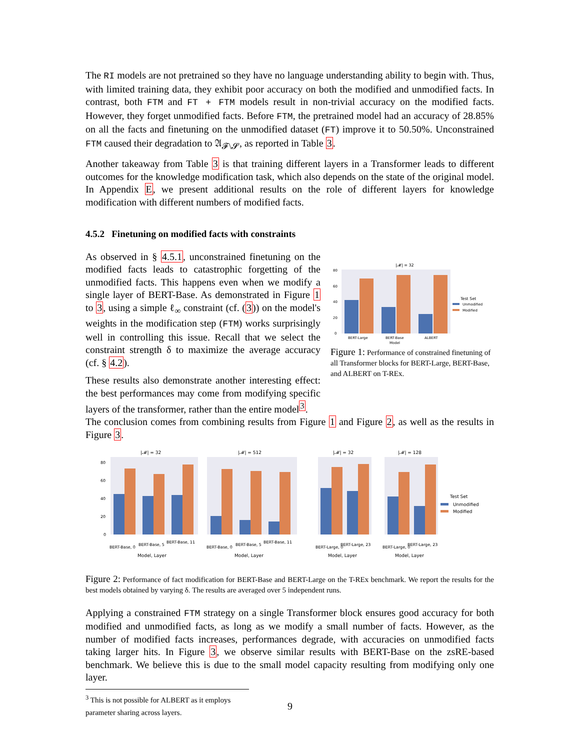The RI models are not pretrained so they have no language understanding ability to begin with. Thus, with limited training data, they exhibit poor accuracy on both the modified and unmodified facts. In contrast, both FTM and FT + FTM models result in non-trivial accuracy on the modified facts. However, they forget unmodified facts. Before FTM, the pretrained model had an accuracy of 28.85% on all the facts and finetuning on the unmodified dataset (FT) improve it to 50.50%. Unconstrained FTM caused their degradation to 𝔄<sub>𝓕\𝓢</sub>, as reported in Table 3.
Another takeaway from Table 3 is that training different layers in a Transformer leads to different outcomes for the knowledge modification task, which also depends on the state of the original model. In Appendix E, we present additional results on the role of different layers for knowledge modification with different numbers of modified facts.
4.5.2 Finetuning on modified facts with constraints
As observed in § 4.5.1, unconstrained finetuning on the modified facts leads to catastrophic forgetting of the unmodified facts. This happens even when we modify a single layer of BERT-Base. As demonstrated in Figure 1 to 3, using a simple ℓ<sub>∞</sub> constraint (cf. (3)) on the model's weights in the modification step (FTM) works surprisingly well in controlling this issue. Recall that we select the constraint strength δ to maximize the average accuracy (cf. § 4.2).
These results also demonstrate another interesting effect: the best performances may come from modifying specific layers of the transformer, rather than the entire model<sup>3</sup>.
|𝓜| = 32
80
60
40
20
0
BERT-Large
BERT-Base
ALBERT
Model
Test Set
Unmodified
Modified
Figure 1: Performance of constrained finetuning of all Transformer blocks for BERT-Large, BERT-Base, and ALBERT on T-REx.
The conclusion comes from combining results from Figure 1 and Figure 2, as well as the results in Figure 3.
|𝓜| = 32
|𝓜| = 512
|𝓜| = 32
|𝓜| = 128
80
60
40
20
0
BERT-Base, 0
BERT-Base, 5
BERT-Base, 11
BERT-Base, 0
BERT-Base, 5
BERT-Base, 11
BERT-Large, 0
BERT-Large, 23
BERT-Large, 0
BERT-Large, 23
Model, Layer
Model, Layer
Model, Layer
Model, Layer
Test Set
Unmodified
Modified
Figure 2: Performance of fact modification for BERT-Base and BERT-Large on the T-REx benchmark. We report the results for the best models obtained by varying δ. The results are averaged over 5 independent runs.
Applying a constrained FTM strategy on a single Transformer block ensures good accuracy for both modified and unmodified facts, as long as we modify a small number of facts. However, as the number of modified facts increases, performances degrade, with accuracies on unmodified facts taking larger hits. In Figure 3, we observe similar results with BERT-Base on the zsRE-based benchmark. We believe this is due to the small model capacity resulting from modifying only one layer.
<sup>3</sup> This is not possible for ALBERT as it employs parameter sharing across layers.
9